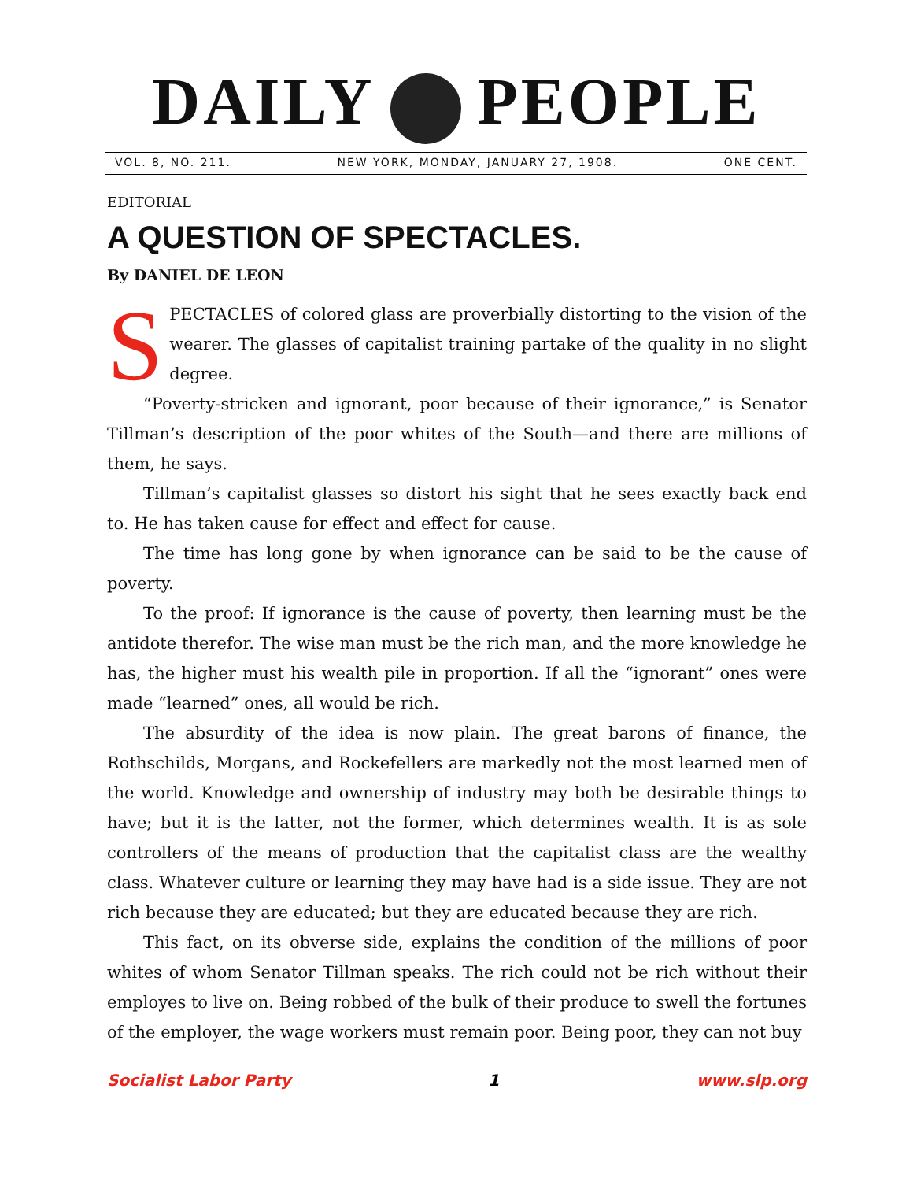DAILY PEOPLE
VOL. 8, NO. 211. NEW YORK, MONDAY, JANUARY 27, 1908. ONE CENT.
EDITORIAL
A QUESTION OF SPECTACLES.
By DANIEL DE LEON
SPECTACLES of colored glass are proverbially distorting to the vision of the wearer. The glasses of capitalist training partake of the quality in no slight degree.
“Poverty-stricken and ignorant, poor because of their ignorance,” is Senator Tillman’s description of the poor whites of the South—and there are millions of them, he says.
Tillman’s capitalist glasses so distort his sight that he sees exactly back end to. He has taken cause for effect and effect for cause.
The time has long gone by when ignorance can be said to be the cause of poverty.
To the proof: If ignorance is the cause of poverty, then learning must be the antidote therefor. The wise man must be the rich man, and the more knowledge he has, the higher must his wealth pile in proportion. If all the “ignorant” ones were made “learned” ones, all would be rich.
The absurdity of the idea is now plain. The great barons of finance, the Rothschilds, Morgans, and Rockefellers are markedly not the most learned men of the world. Knowledge and ownership of industry may both be desirable things to have; but it is the latter, not the former, which determines wealth. It is as sole controllers of the means of production that the capitalist class are the wealthy class. Whatever culture or learning they may have had is a side issue. They are not rich because they are educated; but they are educated because they are rich.
This fact, on its obverse side, explains the condition of the millions of poor whites of whom Senator Tillman speaks. The rich could not be rich without their employes to live on. Being robbed of the bulk of their produce to swell the fortunes of the employer, the wage workers must remain poor. Being poor, they can not buy
Socialist Labor Party 1 www.slp.org